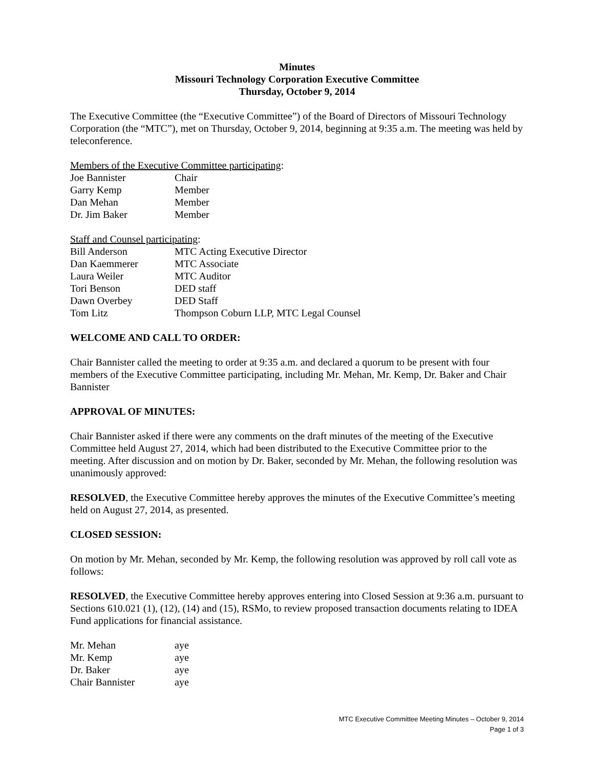Minutes
Missouri Technology Corporation Executive Committee
Thursday, October 9, 2014
The Executive Committee (the “Executive Committee”) of the Board of Directors of Missouri Technology Corporation (the “MTC”), met on Thursday, October 9, 2014, beginning at 9:35 a.m. The meeting was held by teleconference.
Members of the Executive Committee participating:
| Joe Bannister | Chair |
| Garry Kemp | Member |
| Dan Mehan | Member |
| Dr. Jim Baker | Member |
Staff and Counsel participating:
| Bill Anderson | MTC Acting Executive Director |
| Dan Kaemmerer | MTC Associate |
| Laura Weiler | MTC Auditor |
| Tori Benson | DED staff |
| Dawn Overbey | DED Staff |
| Tom Litz | Thompson Coburn LLP, MTC Legal Counsel |
WELCOME AND CALL TO ORDER:
Chair Bannister called the meeting to order at 9:35 a.m. and declared a quorum to be present with four members of the Executive Committee participating, including Mr. Mehan, Mr. Kemp, Dr. Baker and Chair Bannister
APPROVAL OF MINUTES:
Chair Bannister asked if there were any comments on the draft minutes of the meeting of the Executive Committee held August 27, 2014, which had been distributed to the Executive Committee prior to the meeting. After discussion and on motion by Dr. Baker, seconded by Mr. Mehan, the following resolution was unanimously approved:
RESOLVED, the Executive Committee hereby approves the minutes of the Executive Committee’s meeting held on August 27, 2014, as presented.
CLOSED SESSION:
On motion by Mr. Mehan, seconded by Mr. Kemp, the following resolution was approved by roll call vote as follows:
RESOLVED, the Executive Committee hereby approves entering into Closed Session at 9:36 a.m. pursuant to Sections 610.021 (1), (12), (14) and (15), RSMo, to review proposed transaction documents relating to IDEA Fund applications for financial assistance.
| Mr. Mehan | aye |
| Mr. Kemp | aye |
| Dr. Baker | aye |
| Chair Bannister | aye |
MTC Executive Committee Meeting Minutes – October 9, 2014
Page 1 of 3